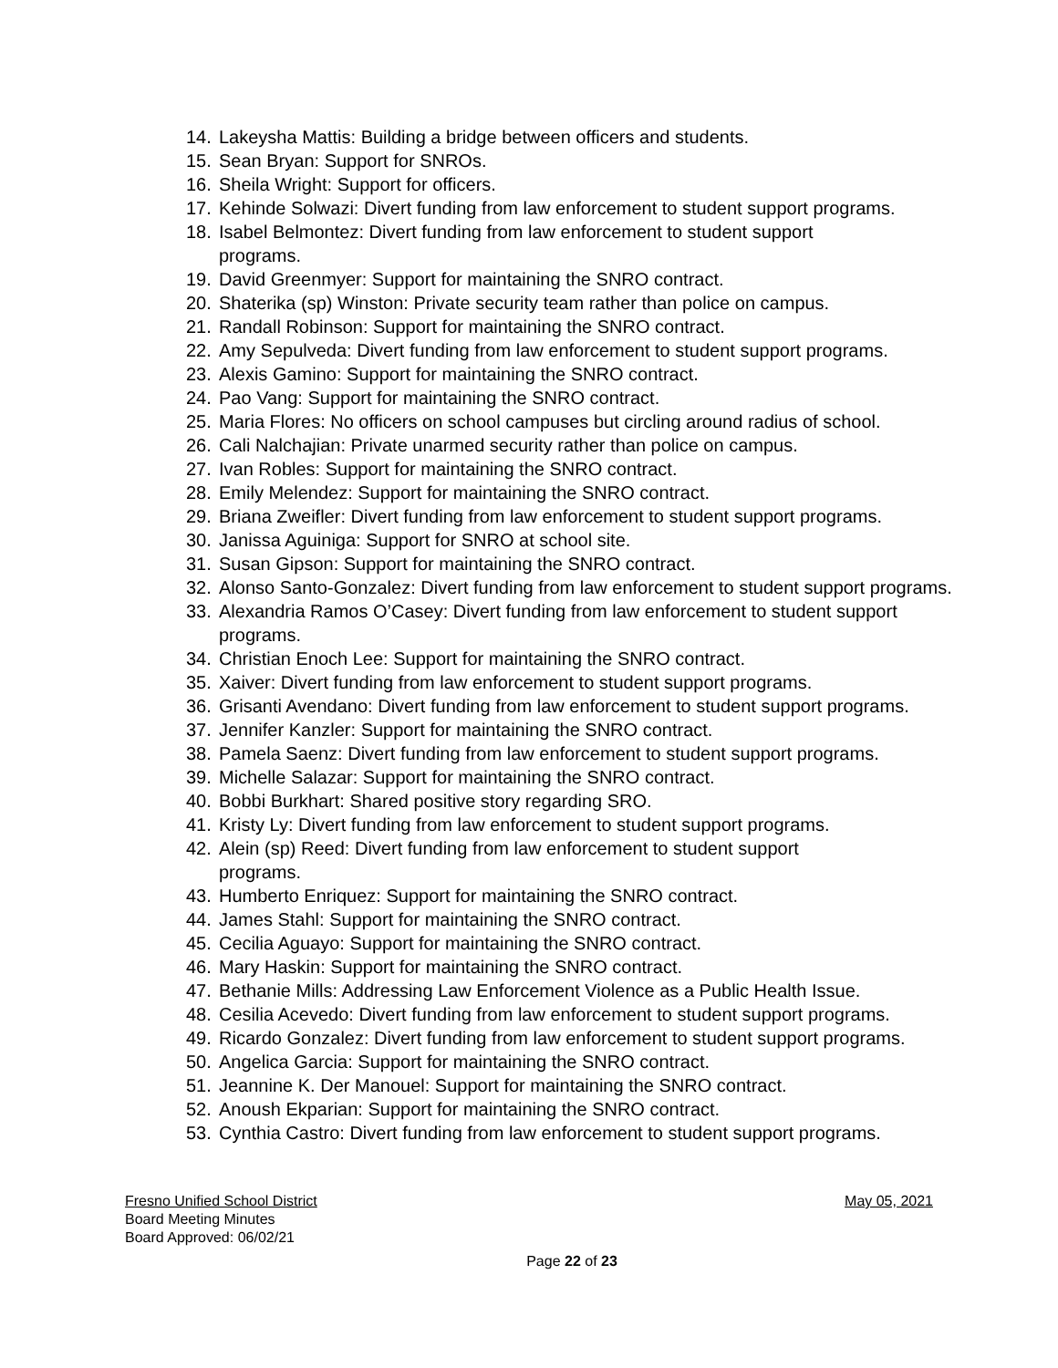14. Lakeysha Mattis: Building a bridge between officers and students.
15. Sean Bryan: Support for SNROs.
16. Sheila Wright: Support for officers.
17. Kehinde Solwazi: Divert funding from law enforcement to student support programs.
18. Isabel Belmontez: Divert funding from law enforcement to student support
programs.
19. David Greenmyer: Support for maintaining the SNRO contract.
20. Shaterika (sp) Winston: Private security team rather than police on campus.
21. Randall Robinson: Support for maintaining the SNRO contract.
22. Amy Sepulveda: Divert funding from law enforcement to student support programs.
23. Alexis Gamino: Support for maintaining the SNRO contract.
24. Pao Vang: Support for maintaining the SNRO contract.
25. Maria Flores: No officers on school campuses but circling around radius of school.
26. Cali Nalchajian: Private unarmed security rather than police on campus.
27. Ivan Robles: Support for maintaining the SNRO contract.
28. Emily Melendez: Support for maintaining the SNRO contract.
29. Briana Zweifler: Divert funding from law enforcement to student support programs.
30. Janissa Aguiniga: Support for SNRO at school site.
31. Susan Gipson: Support for maintaining the SNRO contract.
32. Alonso Santo-Gonzalez: Divert funding from law enforcement to student support programs.
33. Alexandria Ramos O’Casey: Divert funding from law enforcement to student support programs.
34. Christian Enoch Lee: Support for maintaining the SNRO contract.
35. Xaiver: Divert funding from law enforcement to student support programs.
36. Grisanti Avendano: Divert funding from law enforcement to student support programs.
37. Jennifer Kanzler: Support for maintaining the SNRO contract.
38. Pamela Saenz: Divert funding from law enforcement to student support programs.
39. Michelle Salazar: Support for maintaining the SNRO contract.
40. Bobbi Burkhart: Shared positive story regarding SRO.
41. Kristy Ly: Divert funding from law enforcement to student support programs.
42. Alein (sp) Reed: Divert funding from law enforcement to student support
programs.
43. Humberto Enriquez: Support for maintaining the SNRO contract.
44. James Stahl: Support for maintaining the SNRO contract.
45. Cecilia Aguayo: Support for maintaining the SNRO contract.
46. Mary Haskin: Support for maintaining the SNRO contract.
47. Bethanie Mills: Addressing Law Enforcement Violence as a Public Health Issue.
48. Cesilia Acevedo: Divert funding from law enforcement to student support programs.
49. Ricardo Gonzalez: Divert funding from law enforcement to student support programs.
50. Angelica Garcia: Support for maintaining the SNRO contract.
51. Jeannine K. Der Manouel: Support for maintaining the SNRO contract.
52. Anoush Ekparian: Support for maintaining the SNRO contract.
53. Cynthia Castro: Divert funding from law enforcement to student support programs.
Fresno Unified School District May 05, 2021
Board Meeting Minutes
Board Approved: 06/02/21
Page 22 of 23